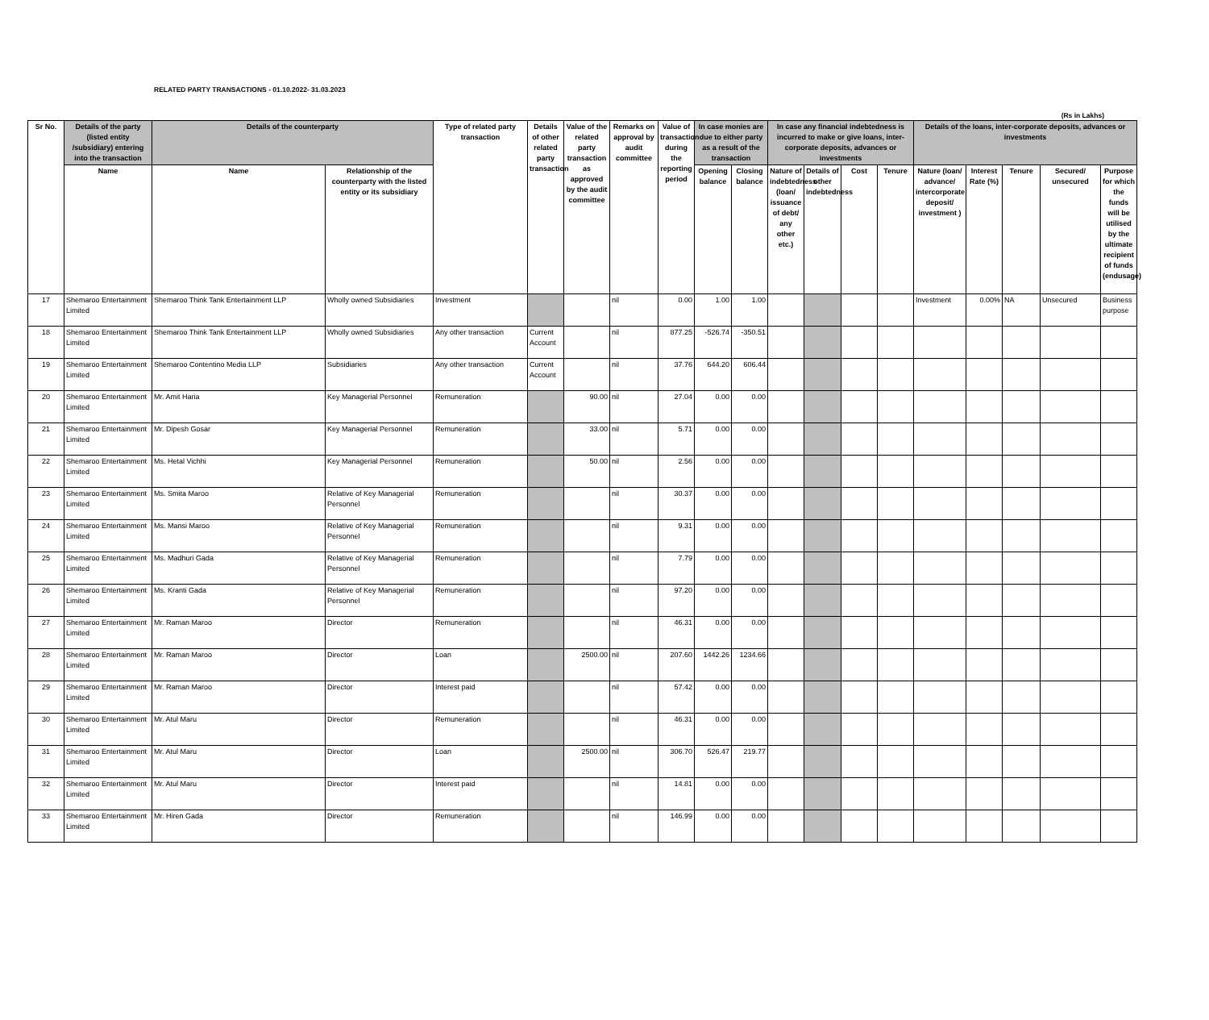RELATED PARTY TRANSACTIONS - 01.10.2022- 31.03.2023
(Rs in Lakhs)
| Sr No. | Details of the party (listed entity /subsidiary) entering into the transaction | Details of the counterparty | | Type of related party transaction | Details of other related party transaction | Value of the related party transaction as approved by the audit committee | Remarks on approval by audit committee | Value of transaction during the reporting period | In case monies are due to either party as a result of the transaction | | In case any financial indebtedness is incurred to make or give loans, inter-corporate deposits, advances or investments | | | | Details of the loans, inter-corporate deposits, advances or investments | | | | |
| --- | --- | --- | --- | --- | --- | --- | --- | --- | --- | --- | --- | --- | --- | --- | --- | --- | --- | --- | --- |
| | Name | Name | Relationship of the counterparty with the listed entity or its subsidiary | | | | | | Opening balance | Closing balance | Nature of indebtedness (loan/ issuance of debt/ any other etc.) | Details of other indebtedness | Cost | Tenure | Nature (loan/ advance/ intercorporate deposit/ investment ) | Interest Rate (%) | Tenure | Secured/ unsecured | Purpose for which the funds will be utilised by the ultimate recipient of funds (endusage) |
| 17 | Shemaroo Entertainment Limited | Shemaroo Think Tank Entertainment LLP | Wholly owned Subsidiaries | Investment | | | nil | 0.00 | 1.00 | 1.00 | | | | | Investment | 0.00% | NA | Unsecured | Business purpose |
| 18 | Shemaroo Entertainment Limited | Shemaroo Think Tank Entertainment LLP | Wholly owned Subsidiaries | Any other transaction | Current Account | | nil | 877.25 | -526.74 | -350.51 | | | | | | | | | |
| 19 | Shemaroo Entertainment Limited | Shemaroo Contentino Media LLP | Subsidiaries | Any other transaction | Current Account | | nil | 37.76 | 644.20 | 606.44 | | | | | | | | | |
| 20 | Shemaroo Entertainment Limited | Mr. Amit Haria | Key Managerial Personnel | Remuneration | | 90.00 | nil | 27.04 | 0.00 | 0.00 | | | | | | | | | |
| 21 | Shemaroo Entertainment Limited | Mr. Dipesh Gosar | Key Managerial Personnel | Remuneration | | 33.00 | nil | 5.71 | 0.00 | 0.00 | | | | | | | | | |
| 22 | Shemaroo Entertainment Limited | Ms. Hetal Vichhi | Key Managerial Personnel | Remuneration | | 50.00 | nil | 2.56 | 0.00 | 0.00 | | | | | | | | | |
| 23 | Shemaroo Entertainment Limited | Ms. Smita Maroo | Relative of Key Managerial Personnel | Remuneration | | | nil | 30.37 | 0.00 | 0.00 | | | | | | | | | |
| 24 | Shemaroo Entertainment Limited | Ms. Mansi Maroo | Relative of Key Managerial Personnel | Remuneration | | | nil | 9.31 | 0.00 | 0.00 | | | | | | | | | |
| 25 | Shemaroo Entertainment Limited | Ms. Madhuri Gada | Relative of Key Managerial Personnel | Remuneration | | | nil | 7.79 | 0.00 | 0.00 | | | | | | | | | |
| 26 | Shemaroo Entertainment Limited | Ms. Kranti Gada | Relative of Key Managerial Personnel | Remuneration | | | nil | 97.20 | 0.00 | 0.00 | | | | | | | | | |
| 27 | Shemaroo Entertainment Limited | Mr. Raman Maroo | Director | Remuneration | | | nil | 46.31 | 0.00 | 0.00 | | | | | | | | | |
| 28 | Shemaroo Entertainment Limited | Mr. Raman Maroo | Director | Loan | | 2500.00 | nil | 207.60 | 1442.26 | 1234.66 | | | | | | | | | |
| 29 | Shemaroo Entertainment Limited | Mr. Raman Maroo | Director | Interest paid | | | nil | 57.42 | 0.00 | 0.00 | | | | | | | | | |
| 30 | Shemaroo Entertainment Limited | Mr. Atul Maru | Director | Remuneration | | | nil | 46.31 | 0.00 | 0.00 | | | | | | | | | |
| 31 | Shemaroo Entertainment Limited | Mr. Atul Maru | Director | Loan | | 2500.00 | nil | 306.70 | 526.47 | 219.77 | | | | | | | | | |
| 32 | Shemaroo Entertainment Limited | Mr. Atul Maru | Director | Interest paid | | | nil | 14.81 | 0.00 | 0.00 | | | | | | | | | |
| 33 | Shemaroo Entertainment Limited | Mr. Hiren Gada | Director | Remuneration | | | nil | 146.99 | 0.00 | 0.00 | | | | | | | | | |